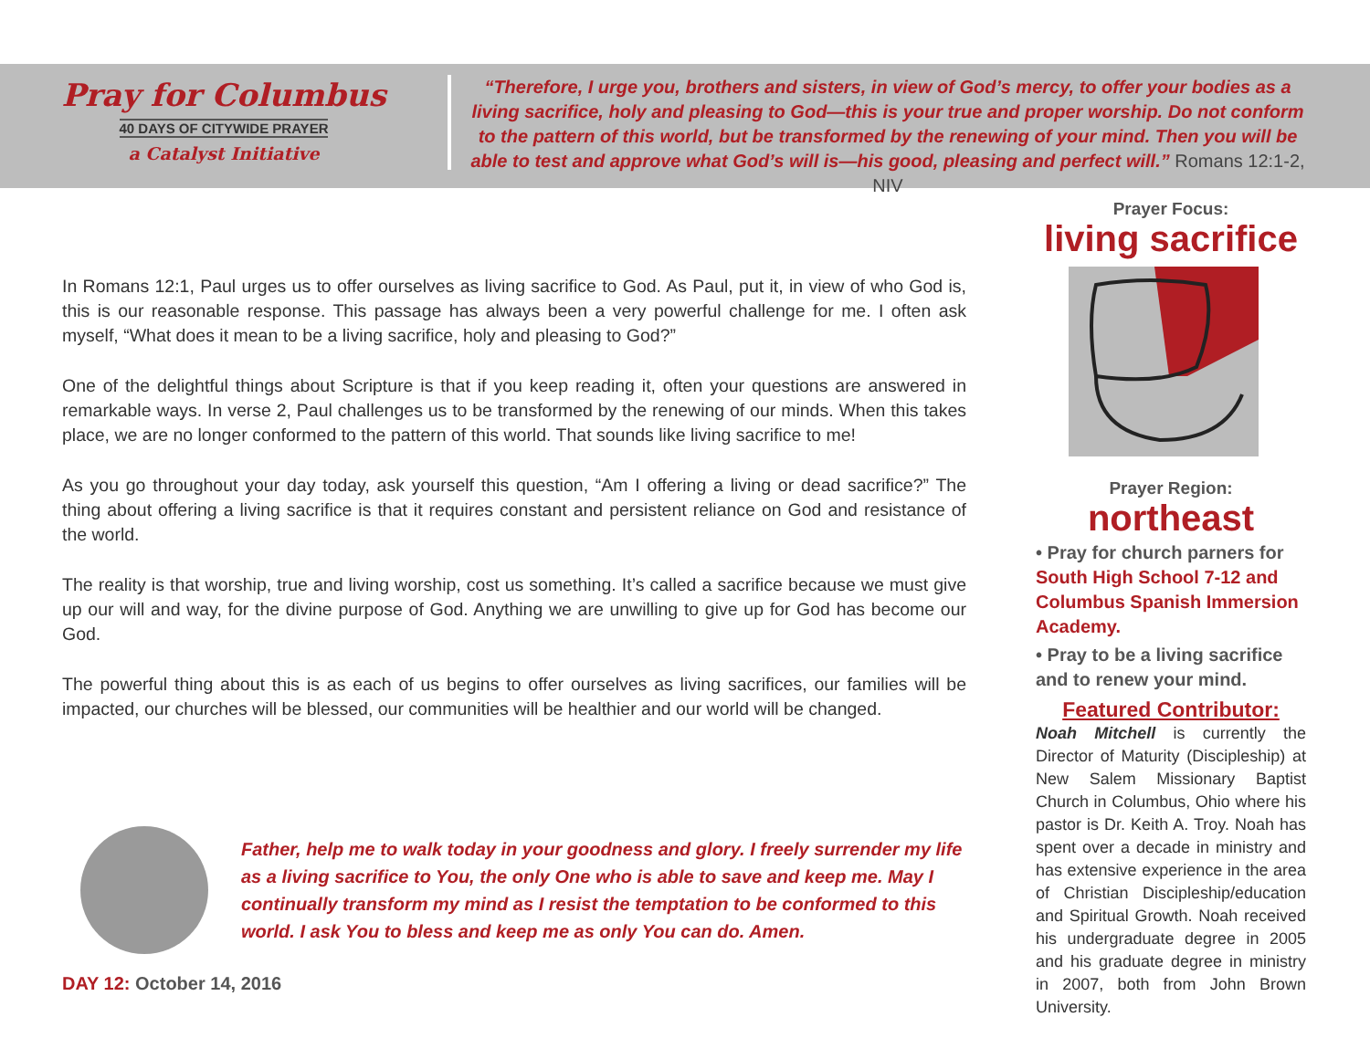Pray for Columbus
40 DAYS OF CITYWIDE PRAYER
a Catalyst Initiative
“Therefore, I urge you, brothers and sisters, in view of God’s mercy, to offer your bodies as a living sacrifice, holy and pleasing to God—this is your true and proper worship. Do not conform to the pattern of this world, but be transformed by the renewing of your mind. Then you will be able to test and approve what God’s will is—his good, pleasing and perfect will.” Romans 12:1-2, NIV
In Romans 12:1, Paul urges us to offer ourselves as living sacrifice to God. As Paul, put it, in view of who God is, this is our reasonable response. This passage has always been a very powerful challenge for me. I often ask myself, “What does it mean to be a living sacrifice, holy and pleasing to God?”
One of the delightful things about Scripture is that if you keep reading it, often your questions are answered in remarkable ways. In verse 2, Paul challenges us to be transformed by the renewing of our minds. When this takes place, we are no longer conformed to the pattern of this world. That sounds like living sacrifice to me!
As you go throughout your day today, ask yourself this question, “Am I offering a living or dead sacrifice?” The thing about offering a living sacrifice is that it requires constant and persistent reliance on God and resistance of the world.
The reality is that worship, true and living worship, cost us something. It’s called a sacrifice because we must give up our will and way, for the divine purpose of God. Anything we are unwilling to give up for God has become our God.
The powerful thing about this is as each of us begins to offer ourselves as living sacrifices, our families will be impacted, our churches will be blessed, our communities will be healthier and our world will be changed.
Father, help me to walk today in your goodness and glory. I freely surrender my life as a living sacrifice to You, the only One who is able to save and keep me. May I continually transform my mind as I resist the temptation to be conformed to this world. I ask You to bless and keep me as only You can do. Amen.
DAY 12: October 14, 2016
Prayer Focus:
living sacrifice
Prayer Region:
northeast
• Pray for church parners for South High School 7-12 and Columbus Spanish Immersion Academy.
• Pray to be a living sacrifice and to renew your mind.
Featured Contributor:
Noah Mitchell is currently the Director of Maturity (Discipleship) at New Salem Missionary Baptist Church in Columbus, Ohio where his pastor is Dr. Keith A. Troy. Noah has spent over a decade in ministry and has extensive experience in the area of Christian Discipleship/education and Spiritual Growth. Noah received his undergraduate degree in 2005 and his graduate degree in ministry in 2007, both from John Brown University.